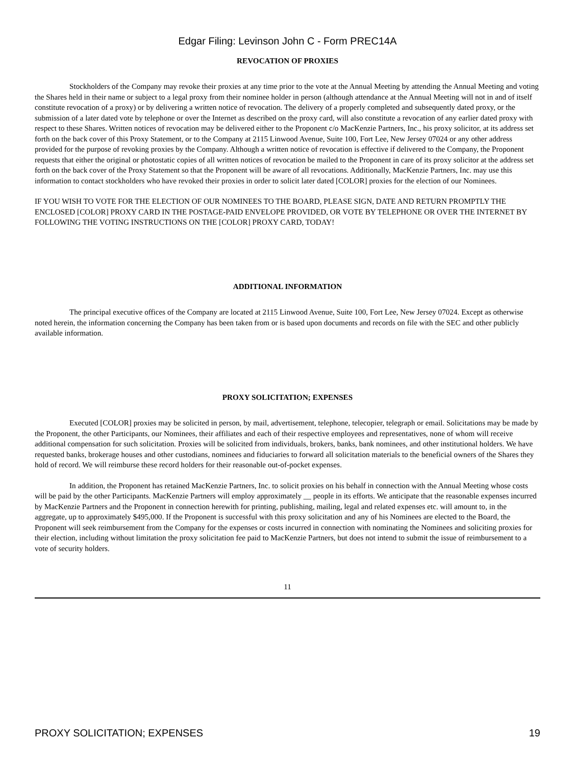Edgar Filing: Levinson John C - Form PREC14A
REVOCATION OF PROXIES
Stockholders of the Company may revoke their proxies at any time prior to the vote at the Annual Meeting by attending the Annual Meeting and voting the Shares held in their name or subject to a legal proxy from their nominee holder in person (although attendance at the Annual Meeting will not in and of itself constitute revocation of a proxy) or by delivering a written notice of revocation. The delivery of a properly completed and subsequently dated proxy, or the submission of a later dated vote by telephone or over the Internet as described on the proxy card, will also constitute a revocation of any earlier dated proxy with respect to these Shares. Written notices of revocation may be delivered either to the Proponent c/o MacKenzie Partners, Inc., his proxy solicitor, at its address set forth on the back cover of this Proxy Statement, or to the Company at 2115 Linwood Avenue, Suite 100, Fort Lee, New Jersey 07024 or any other address provided for the purpose of revoking proxies by the Company. Although a written notice of revocation is effective if delivered to the Company, the Proponent requests that either the original or photostatic copies of all written notices of revocation be mailed to the Proponent in care of its proxy solicitor at the address set forth on the back cover of the Proxy Statement so that the Proponent will be aware of all revocations. Additionally, MacKenzie Partners, Inc. may use this information to contact stockholders who have revoked their proxies in order to solicit later dated [COLOR] proxies for the election of our Nominees.
IF YOU WISH TO VOTE FOR THE ELECTION OF OUR NOMINEES TO THE BOARD, PLEASE SIGN, DATE AND RETURN PROMPTLY THE ENCLOSED [COLOR] PROXY CARD IN THE POSTAGE-PAID ENVELOPE PROVIDED, OR VOTE BY TELEPHONE OR OVER THE INTERNET BY FOLLOWING THE VOTING INSTRUCTIONS ON THE [COLOR] PROXY CARD, TODAY!
ADDITIONAL INFORMATION
The principal executive offices of the Company are located at 2115 Linwood Avenue, Suite 100, Fort Lee, New Jersey 07024. Except as otherwise noted herein, the information concerning the Company has been taken from or is based upon documents and records on file with the SEC and other publicly available information.
PROXY SOLICITATION; EXPENSES
Executed [COLOR] proxies may be solicited in person, by mail, advertisement, telephone, telecopier, telegraph or email. Solicitations may be made by the Proponent, the other Participants, our Nominees, their affiliates and each of their respective employees and representatives, none of whom will receive additional compensation for such solicitation. Proxies will be solicited from individuals, brokers, banks, bank nominees, and other institutional holders. We have requested banks, brokerage houses and other custodians, nominees and fiduciaries to forward all solicitation materials to the beneficial owners of the Shares they hold of record. We will reimburse these record holders for their reasonable out-of-pocket expenses.
In addition, the Proponent has retained MacKenzie Partners, Inc. to solicit proxies on his behalf in connection with the Annual Meeting whose costs will be paid by the other Participants. MacKenzie Partners will employ approximately __ people in its efforts. We anticipate that the reasonable expenses incurred by MacKenzie Partners and the Proponent in connection herewith for printing, publishing, mailing, legal and related expenses etc. will amount to, in the aggregate, up to approximately $495,000. If the Proponent is successful with this proxy solicitation and any of his Nominees are elected to the Board, the Proponent will seek reimbursement from the Company for the expenses or costs incurred in connection with nominating the Nominees and soliciting proxies for their election, including without limitation the proxy solicitation fee paid to MacKenzie Partners, but does not intend to submit the issue of reimbursement to a vote of security holders.
11
PROXY SOLICITATION; EXPENSES 19